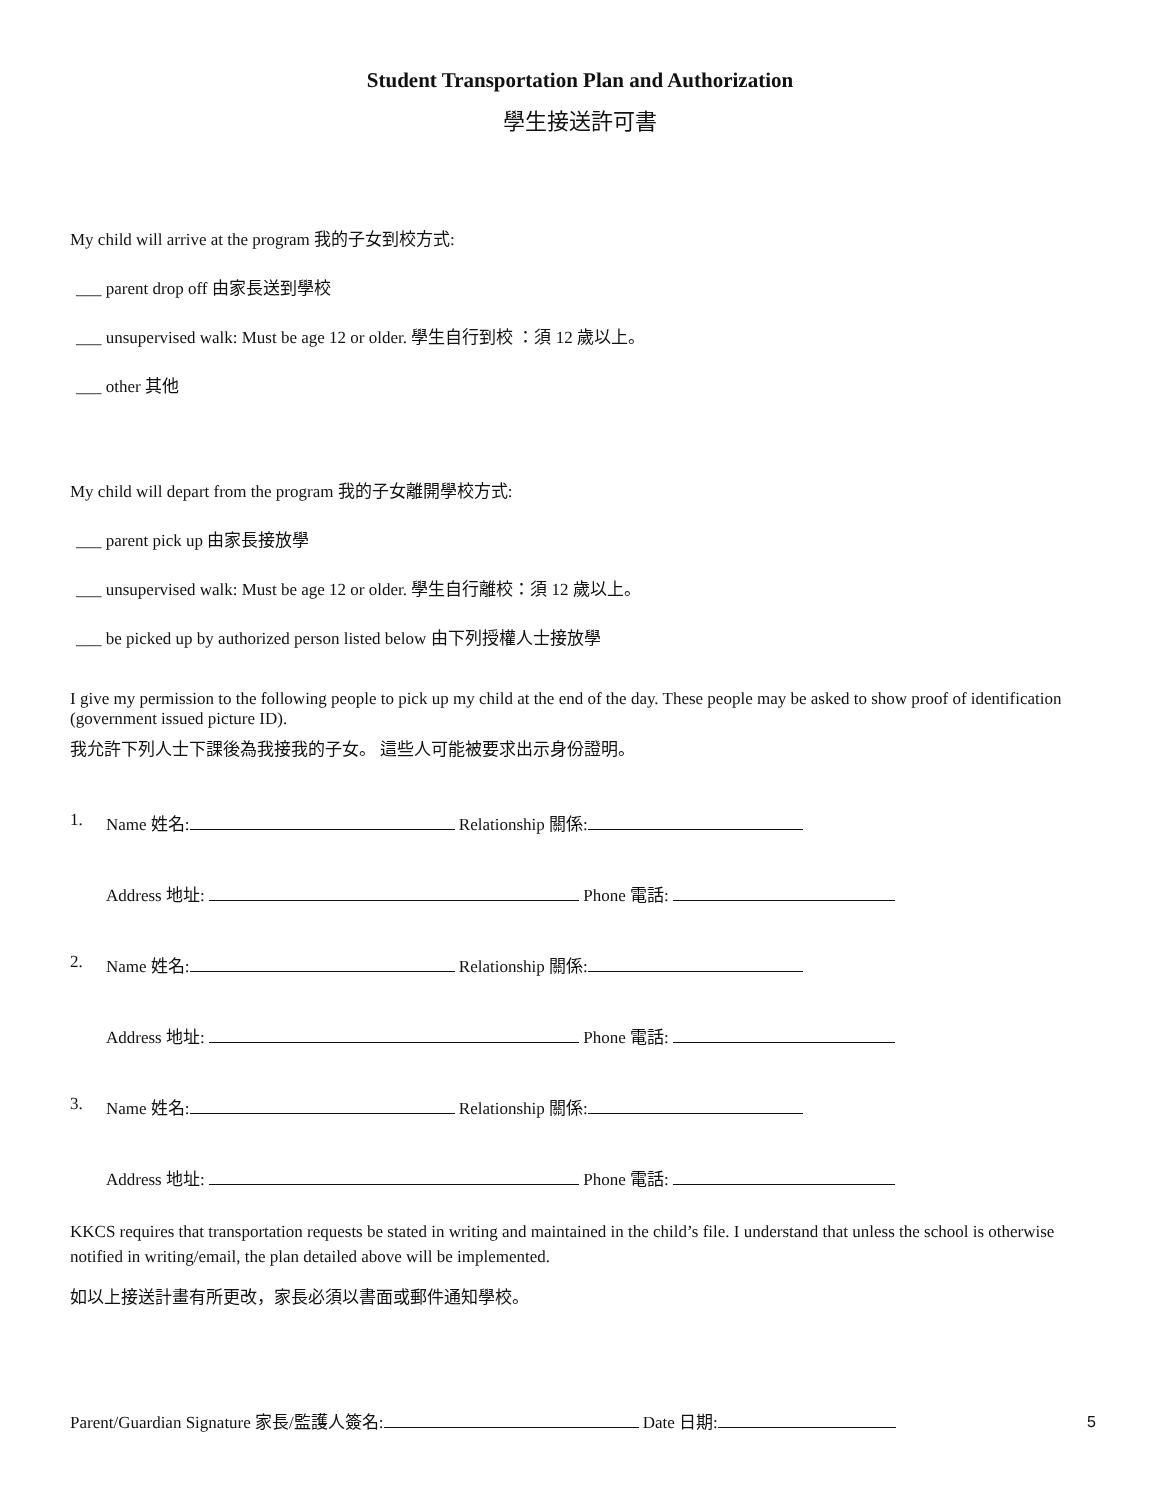Student Transportation Plan and Authorization
學生接送許可書
My child will arrive at the program 我的子女到校方式:
___ parent drop off 由家長送到學校
___ unsupervised walk: Must be age 12 or older. 學生自行到校 ：須 12 歲以上。
___ other 其他
My child will depart from the program 我的子女離開學校方式:
___ parent pick up 由家長接放學
___ unsupervised walk: Must be age 12 or older. 學生自行離校：須 12 歲以上。
___ be picked up by authorized person listed below 由下列授權人士接放學
I give my permission to the following people to pick up my child at the end of the day. These people may be asked to show proof of identification (government issued picture ID).
我允許下列人士下課後為我接我的子女。 這些人可能被要求出示身份證明。
1. Name 姓名: Relationship 關係:
Address 地址: Phone 電話:
2. Name 姓名: Relationship 關係:
Address 地址: Phone 電話:
3. Name 姓名: Relationship 關係:
Address 地址: Phone 電話:
KKCS requires that transportation requests be stated in writing and maintained in the child’s file. I understand that unless the school is otherwise notified in writing/email, the plan detailed above will be implemented.
如以上接送計畫有所更改，家長必須以書面或郵件通知學校。
Parent/Guardian Signature 家長/監護人簽名: Date 日期:
5